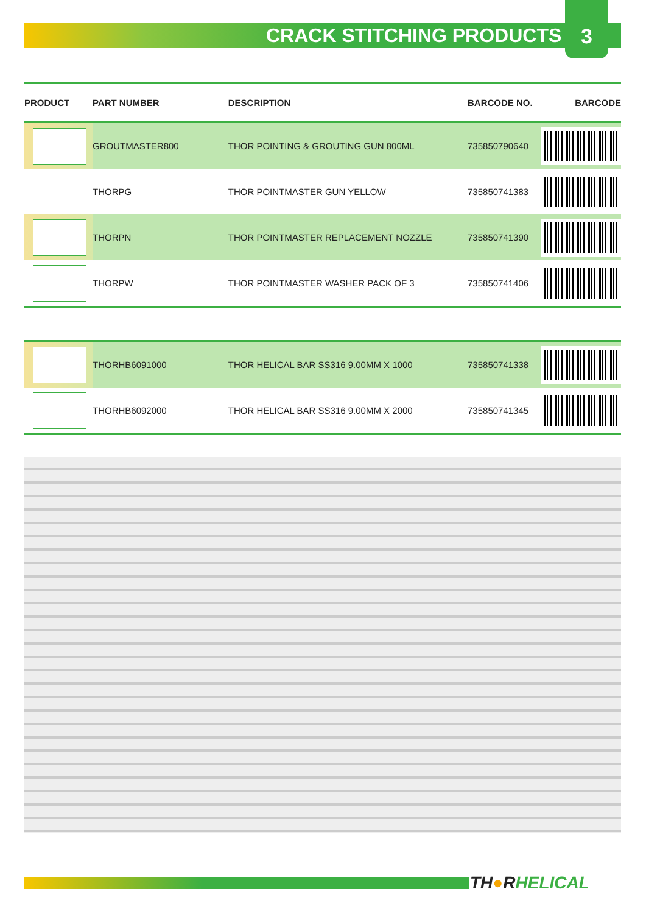CRACK STITCHING PRODUCTS
3
| PRODUCT | PART NUMBER | DESCRIPTION | BARCODE NO. | BARCODE |
| --- | --- | --- | --- | --- |
| | GROUTMASTER800 | THOR POINTING & GROUTING GUN 800ML | 735850790640 | |
| | THORPG | THOR POINTMASTER GUN YELLOW | 735850741383 | |
| | THORPN | THOR POINTMASTER REPLACEMENT NOZZLE | 735850741390 | |
| | THORPW | THOR POINTMASTER WASHER PACK OF 3 | 735850741406 | |
| | THORHB6091000 | THOR HELICAL BAR SS316 9.00MM X 1000 | 735850741338 | |
| | THORHB6092000 | THOR HELICAL BAR SS316 9.00MM X 2000 | 735850741345 | |
TH●RHELICAL